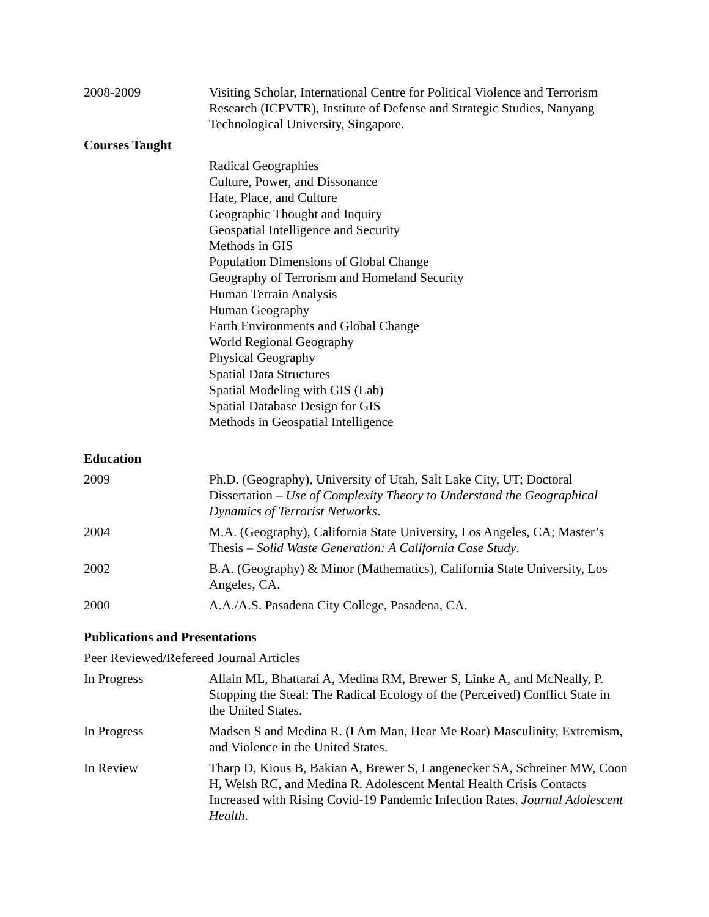2008-2009 Visiting Scholar, International Centre for Political Violence and Terrorism Research (ICPVTR), Institute of Defense and Strategic Studies, Nanyang Technological University, Singapore.
Courses Taught
Radical Geographies
Culture, Power, and Dissonance
Hate, Place, and Culture
Geographic Thought and Inquiry
Geospatial Intelligence and Security
Methods in GIS
Population Dimensions of Global Change
Geography of Terrorism and Homeland Security
Human Terrain Analysis
Human Geography
Earth Environments and Global Change
World Regional Geography
Physical Geography
Spatial Data Structures
Spatial Modeling with GIS (Lab)
Spatial Database Design for GIS
Methods in Geospatial Intelligence
Education
2009 Ph.D. (Geography), University of Utah, Salt Lake City, UT; Doctoral Dissertation – Use of Complexity Theory to Understand the Geographical Dynamics of Terrorist Networks.
2004 M.A. (Geography), California State University, Los Angeles, CA; Master’s Thesis – Solid Waste Generation: A California Case Study.
2002 B.A. (Geography) & Minor (Mathematics), California State University, Los Angeles, CA.
2000 A.A./A.S. Pasadena City College, Pasadena, CA.
Publications and Presentations
Peer Reviewed/Refereed Journal Articles
In Progress Allain ML, Bhattarai A, Medina RM, Brewer S, Linke A, and McNeally, P. Stopping the Steal: The Radical Ecology of the (Perceived) Conflict State in the United States.
In Progress Madsen S and Medina R. (I Am Man, Hear Me Roar) Masculinity, Extremism, and Violence in the United States.
In Review Tharp D, Kious B, Bakian A, Brewer S, Langenecker SA, Schreiner MW, Coon H, Welsh RC, and Medina R. Adolescent Mental Health Crisis Contacts Increased with Rising Covid-19 Pandemic Infection Rates. Journal Adolescent Health.